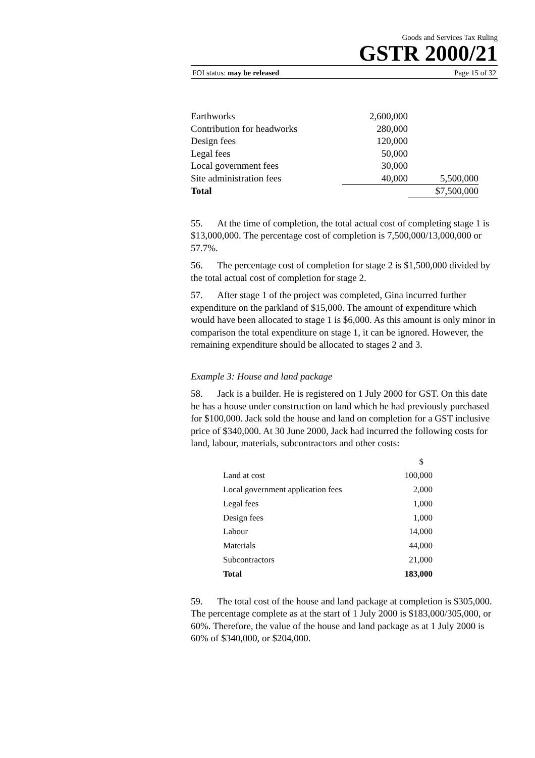Goods and Services Tax Ruling
GSTR 2000/21
FOI status: may be released Page 15 of 32
| Earthworks | 2,600,000 | |
| Contribution for headworks | 280,000 | |
| Design fees | 120,000 | |
| Legal fees | 50,000 | |
| Local government fees | 30,000 | |
| Site administration fees | 40,000 | 5,500,000 |
| Total | | $7,500,000 |
55. At the time of completion, the total actual cost of completing stage 1 is $13,000,000. The percentage cost of completion is 7,500,000/13,000,000 or 57.7%.
56. The percentage cost of completion for stage 2 is $1,500,000 divided by the total actual cost of completion for stage 2.
57. After stage 1 of the project was completed, Gina incurred further expenditure on the parkland of $15,000. The amount of expenditure which would have been allocated to stage 1 is $6,000. As this amount is only minor in comparison the total expenditure on stage 1, it can be ignored. However, the remaining expenditure should be allocated to stages 2 and 3.
Example 3: House and land package
58. Jack is a builder. He is registered on 1 July 2000 for GST. On this date he has a house under construction on land which he had previously purchased for $100,000. Jack sold the house and land on completion for a GST inclusive price of $340,000. At 30 June 2000, Jack had incurred the following costs for land, labour, materials, subcontractors and other costs:
| | $ |
| Land at cost | 100,000 |
| Local government application fees | 2,000 |
| Legal fees | 1,000 |
| Design fees | 1,000 |
| Labour | 14,000 |
| Materials | 44,000 |
| Subcontractors | 21,000 |
| Total | 183,000 |
59. The total cost of the house and land package at completion is $305,000. The percentage complete as at the start of 1 July 2000 is $183,000/305,000, or 60%. Therefore, the value of the house and land package as at 1 July 2000 is 60% of $340,000, or $204,000.